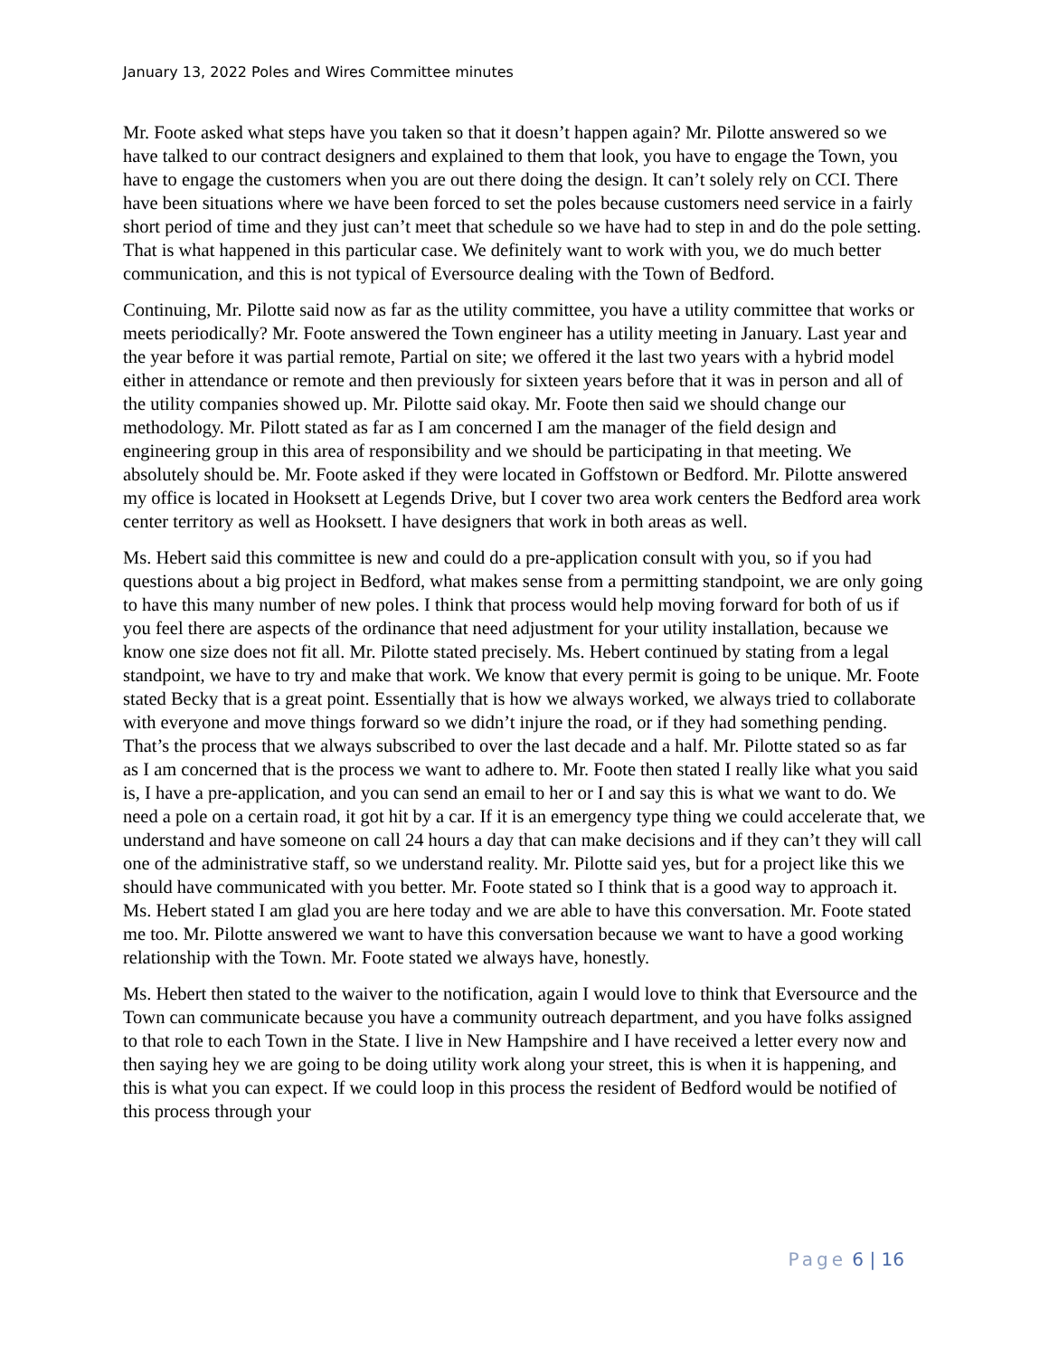January 13, 2022 Poles and Wires Committee minutes
Mr. Foote asked what steps have you taken so that it doesn’t happen again? Mr. Pilotte answered so we have talked to our contract designers and explained to them that look, you have to engage the Town, you have to engage the customers when you are out there doing the design. It can’t solely rely on CCI. There have been situations where we have been forced to set the poles because customers need service in a fairly short period of time and they just can’t meet that schedule so we have had to step in and do the pole setting. That is what happened in this particular case. We definitely want to work with you, we do much better communication, and this is not typical of Eversource dealing with the Town of Bedford.
Continuing, Mr. Pilotte said now as far as the utility committee, you have a utility committee that works or meets periodically? Mr. Foote answered the Town engineer has a utility meeting in January. Last year and the year before it was partial remote, Partial on site; we offered it the last two years with a hybrid model either in attendance or remote and then previously for sixteen years before that it was in person and all of the utility companies showed up. Mr. Pilotte said okay. Mr. Foote then said we should change our methodology. Mr. Pilott stated as far as I am concerned I am the manager of the field design and engineering group in this area of responsibility and we should be participating in that meeting. We absolutely should be. Mr. Foote asked if they were located in Goffstown or Bedford. Mr. Pilotte answered my office is located in Hooksett at Legends Drive, but I cover two area work centers the Bedford area work center territory as well as Hooksett. I have designers that work in both areas as well.
Ms. Hebert said this committee is new and could do a pre-application consult with you, so if you had questions about a big project in Bedford, what makes sense from a permitting standpoint, we are only going to have this many number of new poles. I think that process would help moving forward for both of us if you feel there are aspects of the ordinance that need adjustment for your utility installation, because we know one size does not fit all. Mr. Pilotte stated precisely. Ms. Hebert continued by stating from a legal standpoint, we have to try and make that work. We know that every permit is going to be unique. Mr. Foote stated Becky that is a great point. Essentially that is how we always worked, we always tried to collaborate with everyone and move things forward so we didn’t injure the road, or if they had something pending. That’s the process that we always subscribed to over the last decade and a half. Mr. Pilotte stated so as far as I am concerned that is the process we want to adhere to. Mr. Foote then stated I really like what you said is, I have a pre-application, and you can send an email to her or I and say this is what we want to do. We need a pole on a certain road, it got hit by a car. If it is an emergency type thing we could accelerate that, we understand and have someone on call 24 hours a day that can make decisions and if they can’t they will call one of the administrative staff, so we understand reality. Mr. Pilotte said yes, but for a project like this we should have communicated with you better. Mr. Foote stated so I think that is a good way to approach it. Ms. Hebert stated I am glad you are here today and we are able to have this conversation. Mr. Foote stated me too. Mr. Pilotte answered we want to have this conversation because we want to have a good working relationship with the Town. Mr. Foote stated we always have, honestly.
Ms. Hebert then stated to the waiver to the notification, again I would love to think that Eversource and the Town can communicate because you have a community outreach department, and you have folks assigned to that role to each Town in the State. I live in New Hampshire and I have received a letter every now and then saying hey we are going to be doing utility work along your street, this is when it is happening, and this is what you can expect. If we could loop in this process the resident of Bedford would be notified of this process through your
Page 6 | 16